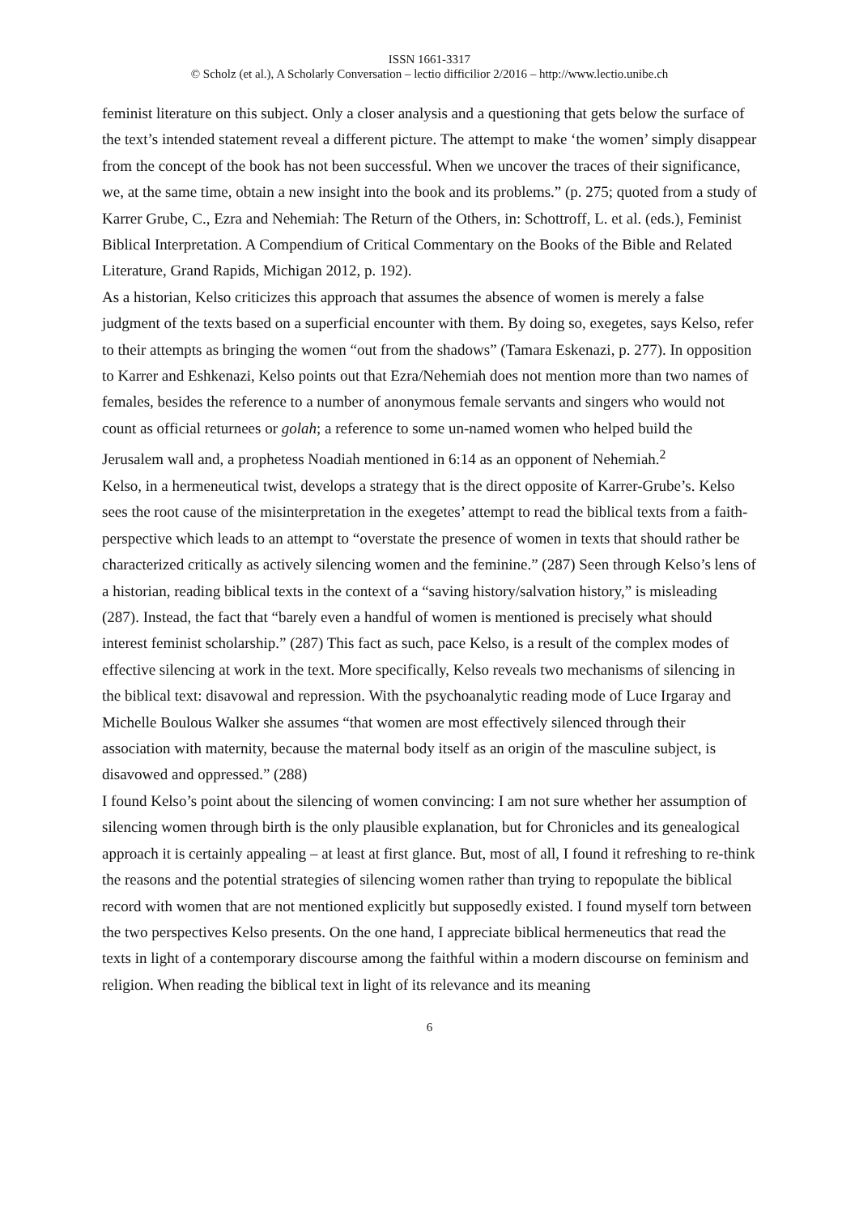ISSN 1661-3317
© Scholz (et al.), A Scholarly Conversation – lectio difficilior 2/2016 – http://www.lectio.unibe.ch
feminist literature on this subject. Only a closer analysis and a questioning that gets below the surface of the text’s intended statement reveal a different picture. The attempt to make ‘the women’ simply disappear from the concept of the book has not been successful. When we uncover the traces of their significance, we, at the same time, obtain a new insight into the book and its problems.” (p. 275; quoted from a study of Karrer Grube, C., Ezra and Nehemiah: The Return of the Others, in: Schottroff, L. et al. (eds.), Feminist Biblical Interpretation. A Compendium of Critical Commentary on the Books of the Bible and Related Literature, Grand Rapids, Michigan 2012, p. 192).
As a historian, Kelso criticizes this approach that assumes the absence of women is merely a false judgment of the texts based on a superficial encounter with them. By doing so, exegetes, says Kelso, refer to their attempts as bringing the women “out from the shadows” (Tamara Eskenazi, p. 277). In opposition to Karrer and Eshkenazi, Kelso points out that Ezra/Nehemiah does not mention more than two names of females, besides the reference to a number of anonymous female servants and singers who would not count as official returnees or golah; a reference to some un-named women who helped build the Jerusalem wall and, a prophetess Noadiah mentioned in 6:14 as an opponent of Nehemiah.<sup>2</sup>
Kelso, in a hermeneutical twist, develops a strategy that is the direct opposite of Karrer-Grube’s. Kelso sees the root cause of the misinterpretation in the exegetes’ attempt to read the biblical texts from a faith-perspective which leads to an attempt to “overstate the presence of women in texts that should rather be characterized critically as actively silencing women and the feminine.” (287) Seen through Kelso’s lens of a historian, reading biblical texts in the context of a “saving history/salvation history,” is misleading (287). Instead, the fact that “barely even a handful of women is mentioned is precisely what should interest feminist scholarship.” (287) This fact as such, pace Kelso, is a result of the complex modes of effective silencing at work in the text. More specifically, Kelso reveals two mechanisms of silencing in the biblical text: disavowal and repression. With the psychoanalytic reading mode of Luce Irgaray and Michelle Boulous Walker she assumes “that women are most effectively silenced through their association with maternity, because the maternal body itself as an origin of the masculine subject, is disavowed and oppressed.” (288)
I found Kelso’s point about the silencing of women convincing: I am not sure whether her assumption of silencing women through birth is the only plausible explanation, but for Chronicles and its genealogical approach it is certainly appealing – at least at first glance. But, most of all, I found it refreshing to re-think the reasons and the potential strategies of silencing women rather than trying to repopulate the biblical record with women that are not mentioned explicitly but supposedly existed. I found myself torn between the two perspectives Kelso presents. On the one hand, I appreciate biblical hermeneutics that read the texts in light of a contemporary discourse among the faithful within a modern discourse on feminism and religion. When reading the biblical text in light of its relevance and its meaning
6